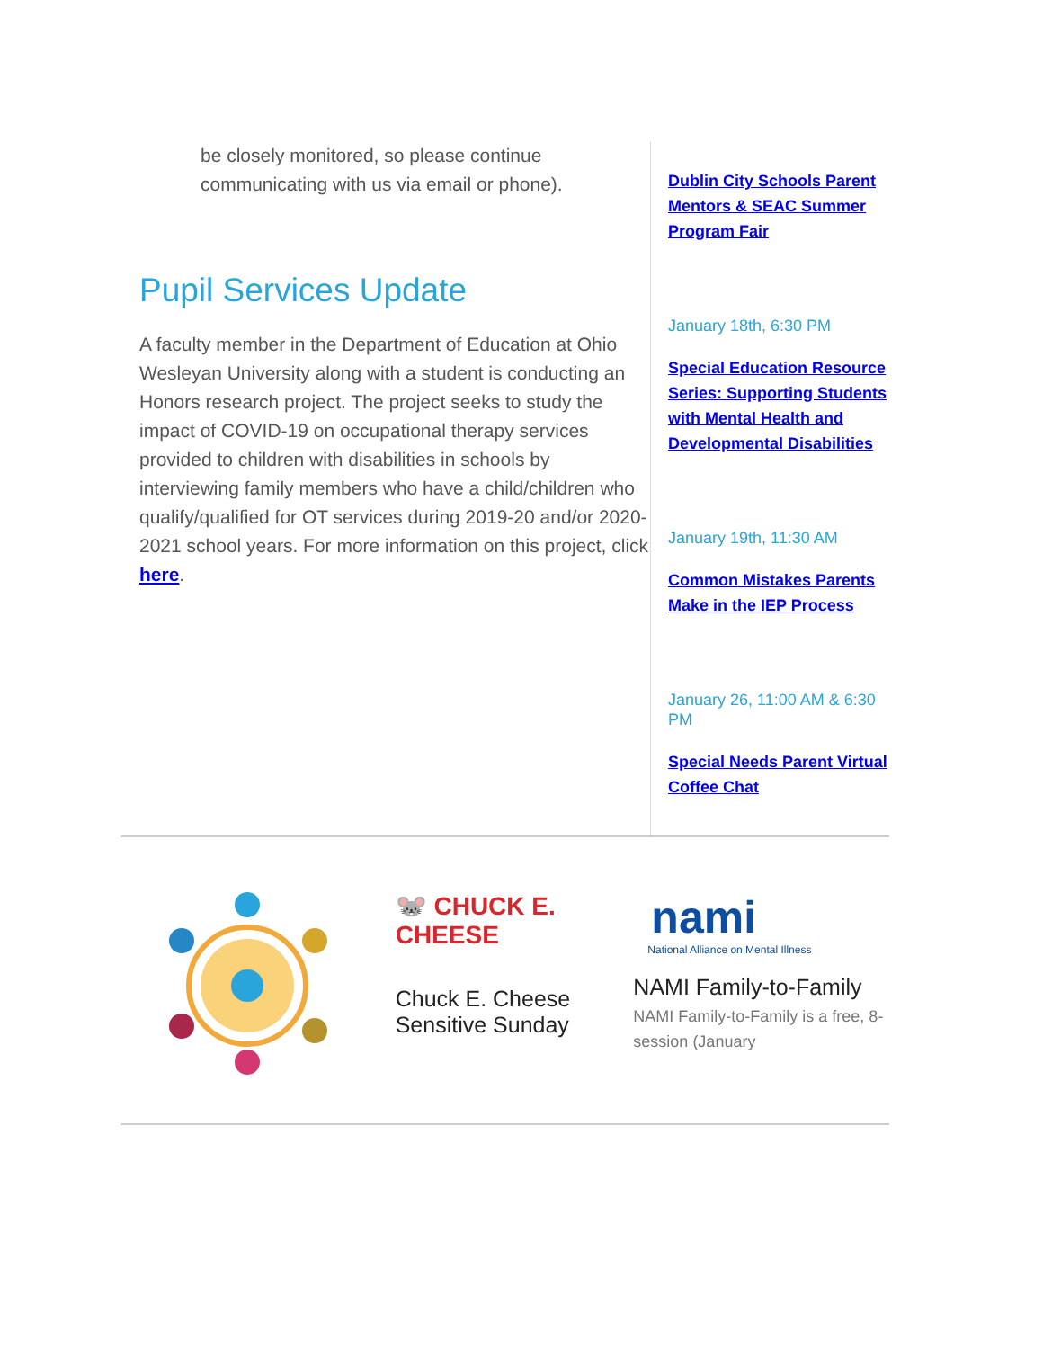be closely monitored, so please continue communicating with us via email or phone).
Pupil Services Update
A faculty member in the Department of Education at Ohio Wesleyan University along with a student is conducting an Honors research project. The project seeks to study the impact of COVID-19 on occupational therapy services provided to children with disabilities in schools by interviewing family members who have a child/children who qualify/qualified for OT services during 2019-20 and/or 2020-2021 school years. For more information on this project, click here.
Dublin City Schools Parent Mentors & SEAC Summer Program Fair
January 18th, 6:30 PM
Special Education Resource Series: Supporting Students with Mental Health and Developmental Disabilities
January 19th, 11:30 AM
Common Mistakes Parents Make in the IEP Process
January 26, 11:00 AM & 6:30 PM
Special Needs Parent Virtual Coffee Chat
🐭 CHUCK E. CHEESE
Chuck E. Cheese Sensitive Sunday
nami
National Alliance on Mental Illness
NAMI Family-to-Family
NAMI Family-to-Family is a free, 8-session (January